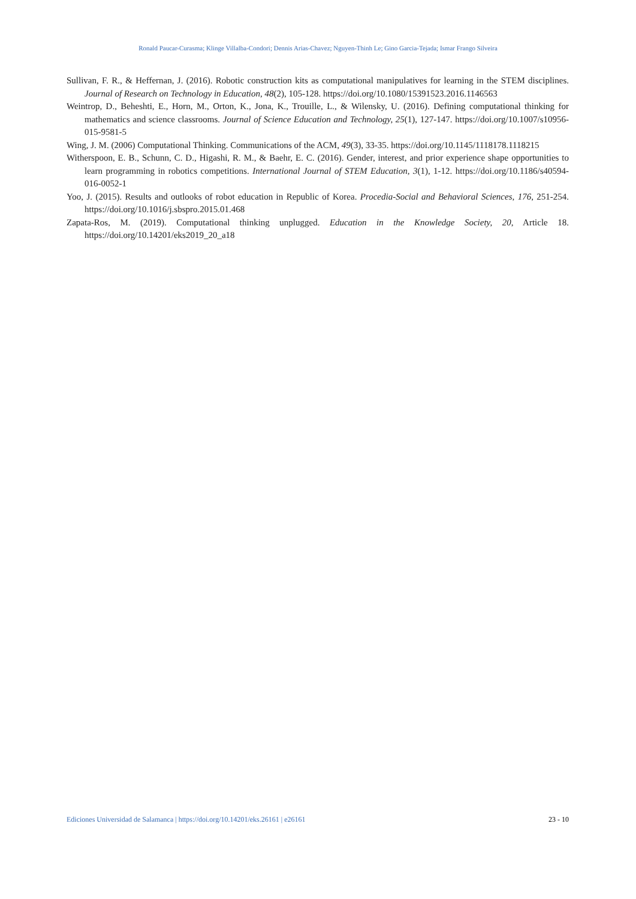Ronald Paucar-Curasma; Klinge Villalba-Condori; Dennis Arias-Chavez; Nguyen-Thinh Le; Gino Garcia-Tejada; Ismar Frango Silveira
Sullivan, F. R., & Heffernan, J. (2016). Robotic construction kits as computational manipulatives for learning in the STEM disciplines. Journal of Research on Technology in Education, 48(2), 105-128. https://doi.org/10.1080/15391523.2016.1146563
Weintrop, D., Beheshti, E., Horn, M., Orton, K., Jona, K., Trouille, L., & Wilensky, U. (2016). Defining computational thinking for mathematics and science classrooms. Journal of Science Education and Technology, 25(1), 127-147. https://doi.org/10.1007/s10956-015-9581-5
Wing, J. M. (2006) Computational Thinking. Communications of the ACM, 49(3), 33-35. https://doi.org/10.1145/1118178.1118215
Witherspoon, E. B., Schunn, C. D., Higashi, R. M., & Baehr, E. C. (2016). Gender, interest, and prior experience shape opportunities to learn programming in robotics competitions. International Journal of STEM Education, 3(1), 1-12. https://doi.org/10.1186/s40594-016-0052-1
Yoo, J. (2015). Results and outlooks of robot education in Republic of Korea. Procedia-Social and Behavioral Sciences, 176, 251-254. https://doi.org/10.1016/j.sbspro.2015.01.468
Zapata-Ros, M. (2019). Computational thinking unplugged. Education in the Knowledge Society, 20, Article 18. https://doi.org/10.14201/eks2019_20_a18
Ediciones Universidad de Salamanca | https://doi.org/10.14201/eks.26161 | e26161 23 - 10